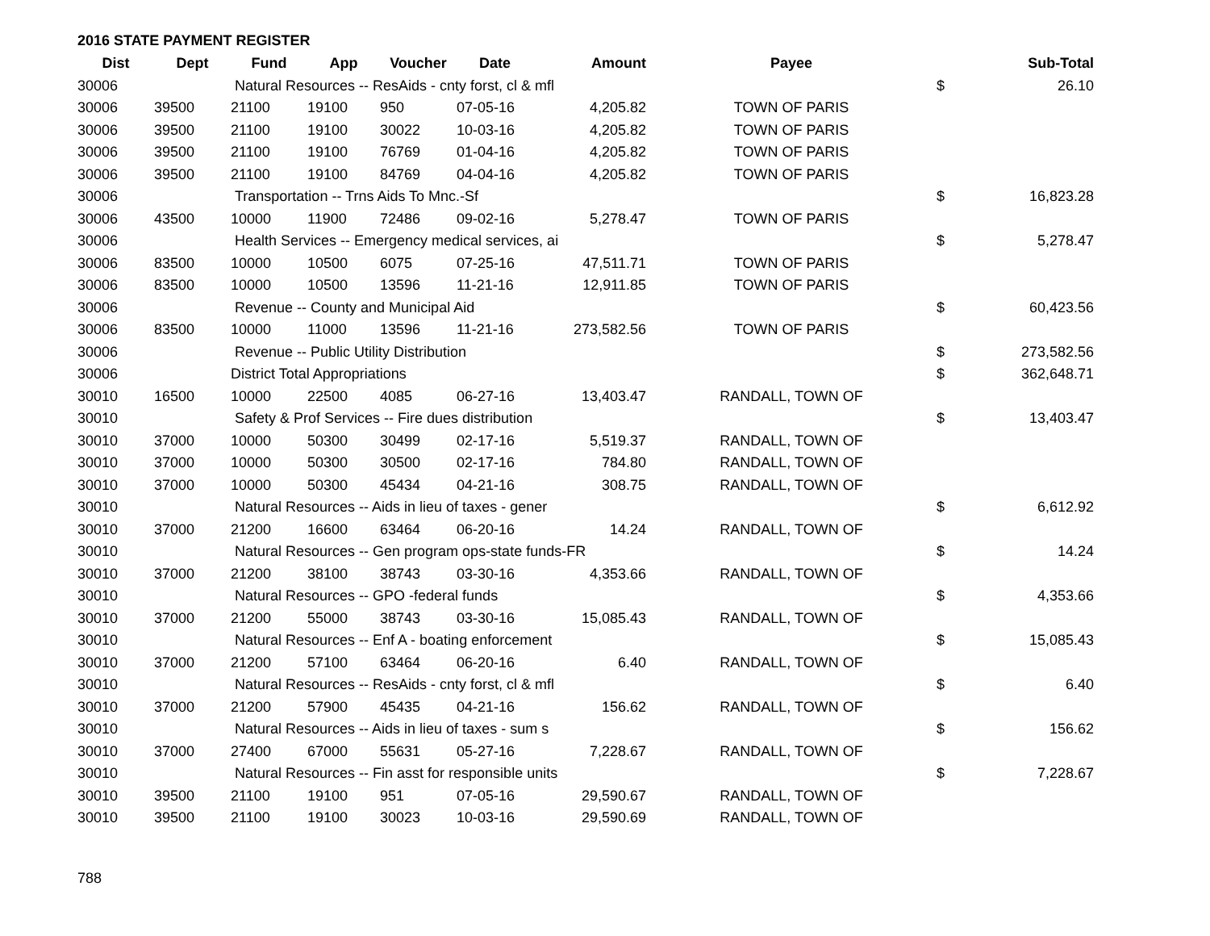2016 STATE PAYMENT REGISTER
| Dist | Dept | Fund | App | Voucher | Date | Amount | Payee | | Sub-Total |
| --- | --- | --- | --- | --- | --- | --- | --- | --- | --- |
| 30006 | | Natural Resources -- ResAids - cnty forst, cl & mfl | | | | | | $ | 26.10 |
| 30006 | 39500 | 21100 | 19100 | 950 | 07-05-16 | 4,205.82 | TOWN OF PARIS | | |
| 30006 | 39500 | 21100 | 19100 | 30022 | 10-03-16 | 4,205.82 | TOWN OF PARIS | | |
| 30006 | 39500 | 21100 | 19100 | 76769 | 01-04-16 | 4,205.82 | TOWN OF PARIS | | |
| 30006 | 39500 | 21100 | 19100 | 84769 | 04-04-16 | 4,205.82 | TOWN OF PARIS | | |
| 30006 | | Transportation -- Trns Aids To Mnc.-Sf | | | | | | $ | 16,823.28 |
| 30006 | 43500 | 10000 | 11900 | 72486 | 09-02-16 | 5,278.47 | TOWN OF PARIS | | |
| 30006 | | Health Services -- Emergency medical services, ai | | | | | | $ | 5,278.47 |
| 30006 | 83500 | 10000 | 10500 | 6075 | 07-25-16 | 47,511.71 | TOWN OF PARIS | | |
| 30006 | 83500 | 10000 | 10500 | 13596 | 11-21-16 | 12,911.85 | TOWN OF PARIS | | |
| 30006 | | Revenue -- County and Municipal Aid | | | | | | $ | 60,423.56 |
| 30006 | 83500 | 10000 | 11000 | 13596 | 11-21-16 | 273,582.56 | TOWN OF PARIS | | |
| 30006 | | Revenue -- Public Utility Distribution | | | | | | $ | 273,582.56 |
| 30006 | | District Total Appropriations | | | | | | $ | 362,648.71 |
| 30010 | 16500 | 10000 | 22500 | 4085 | 06-27-16 | 13,403.47 | RANDALL, TOWN OF | | |
| 30010 | | Safety & Prof Services -- Fire dues distribution | | | | | | $ | 13,403.47 |
| 30010 | 37000 | 10000 | 50300 | 30499 | 02-17-16 | 5,519.37 | RANDALL, TOWN OF | | |
| 30010 | 37000 | 10000 | 50300 | 30500 | 02-17-16 | 784.80 | RANDALL, TOWN OF | | |
| 30010 | 37000 | 10000 | 50300 | 45434 | 04-21-16 | 308.75 | RANDALL, TOWN OF | | |
| 30010 | | Natural Resources -- Aids in lieu of taxes - gener | | | | | | $ | 6,612.92 |
| 30010 | 37000 | 21200 | 16600 | 63464 | 06-20-16 | 14.24 | RANDALL, TOWN OF | | |
| 30010 | | Natural Resources -- Gen program ops-state funds-FR | | | | | | $ | 14.24 |
| 30010 | 37000 | 21200 | 38100 | 38743 | 03-30-16 | 4,353.66 | RANDALL, TOWN OF | | |
| 30010 | | Natural Resources -- GPO -federal funds | | | | | | $ | 4,353.66 |
| 30010 | 37000 | 21200 | 55000 | 38743 | 03-30-16 | 15,085.43 | RANDALL, TOWN OF | | |
| 30010 | | Natural Resources -- Enf A - boating enforcement | | | | | | $ | 15,085.43 |
| 30010 | 37000 | 21200 | 57100 | 63464 | 06-20-16 | 6.40 | RANDALL, TOWN OF | | |
| 30010 | | Natural Resources -- ResAids - cnty forst, cl & mfl | | | | | | $ | 6.40 |
| 30010 | 37000 | 21200 | 57900 | 45435 | 04-21-16 | 156.62 | RANDALL, TOWN OF | | |
| 30010 | | Natural Resources -- Aids in lieu of taxes - sum s | | | | | | $ | 156.62 |
| 30010 | 37000 | 27400 | 67000 | 55631 | 05-27-16 | 7,228.67 | RANDALL, TOWN OF | | |
| 30010 | | Natural Resources -- Fin asst for responsible units | | | | | | $ | 7,228.67 |
| 30010 | 39500 | 21100 | 19100 | 951 | 07-05-16 | 29,590.67 | RANDALL, TOWN OF | | |
| 30010 | 39500 | 21100 | 19100 | 30023 | 10-03-16 | 29,590.69 | RANDALL, TOWN OF | | |
788